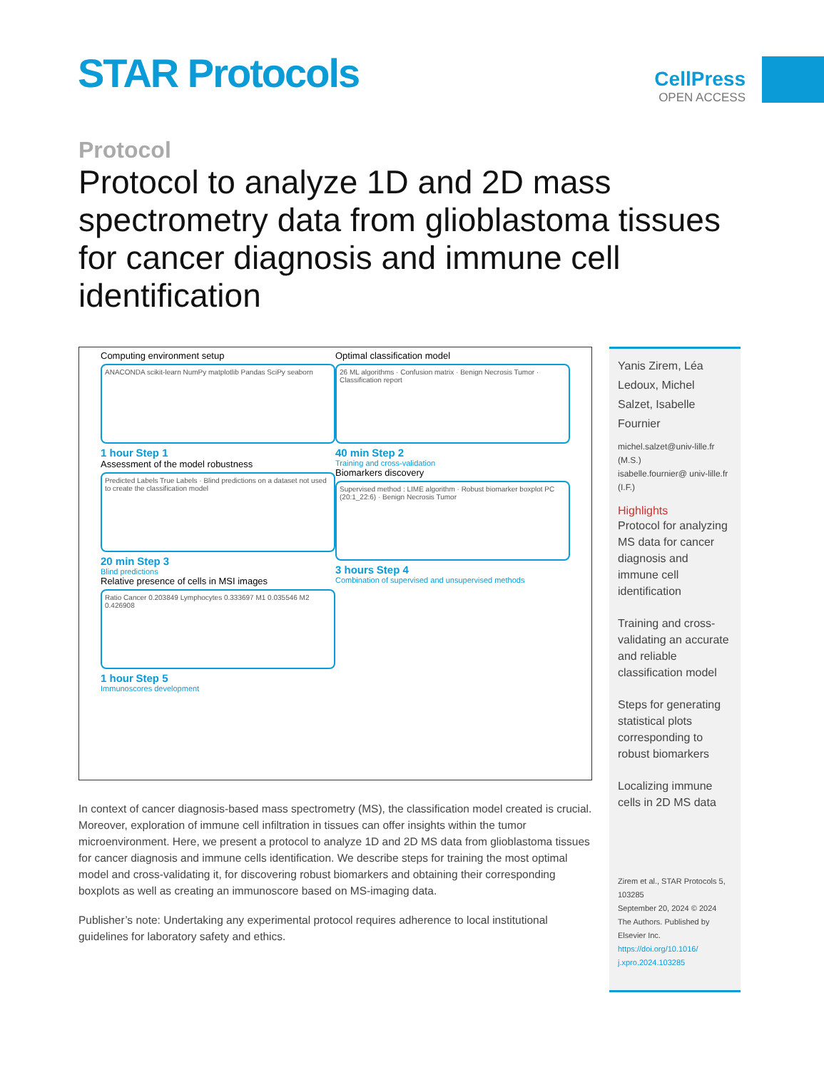STAR Protocols
CellPress
OPEN ACCESS
Protocol
Protocol to analyze 1D and 2D mass spectrometry data from glioblastoma tissues for cancer diagnosis and immune cell identification
Computing environment setup
ANACONDA scikit-learn NumPy matplotlib Pandas SciPy seaborn
1 hour Step 1
Assessment of the model robustness
Predicted Labels True Labels · Blind predictions on a dataset not used to create the classification model
20 min Step 3
Blind predictions
Relative presence of cells in MSI images
Ratio Cancer 0.203849 Lymphocytes 0.333697 M1 0.035546 M2 0.426908
1 hour Step 5
Immunoscores development
Optimal classification model
26 ML algorithms · Confusion matrix · Benign Necrosis Tumor · Classification report
40 min Step 2
Training and cross-validation
Biomarkers discovery
Supervised method : LIME algorithm · Robust biomarker boxplot PC (20:1_22:6) · Benign Necrosis Tumor
3 hours Step 4
Combination of supervised and unsupervised methods
In context of cancer diagnosis-based mass spectrometry (MS), the classification model created is crucial. Moreover, exploration of immune cell infiltration in tissues can offer insights within the tumor microenvironment. Here, we present a protocol to analyze 1D and 2D MS data from glioblastoma tissues for cancer diagnosis and immune cells identification. We describe steps for training the most optimal model and cross-validating it, for discovering robust biomarkers and obtaining their corresponding boxplots as well as creating an immunoscore based on MS-imaging data.
Publisher’s note: Undertaking any experimental protocol requires adherence to local institutional guidelines for laboratory safety and ethics.
Yanis Zirem, Léa Ledoux, Michel Salzet, Isabelle Fournier
michel.salzet@univ-lille.fr (M.S.)
isabelle.fournier@ univ-lille.fr (I.F.)
Highlights
Protocol for analyzing MS data for cancer diagnosis and immune cell identification
Training and cross-validating an accurate and reliable classification model
Steps for generating statistical plots corresponding to robust biomarkers
Localizing immune cells in 2D MS data
Zirem et al., STAR Protocols 5, 103285
September 20, 2024 © 2024 The Authors. Published by Elsevier Inc.
https://doi.org/10.1016/ j.xpro.2024.103285